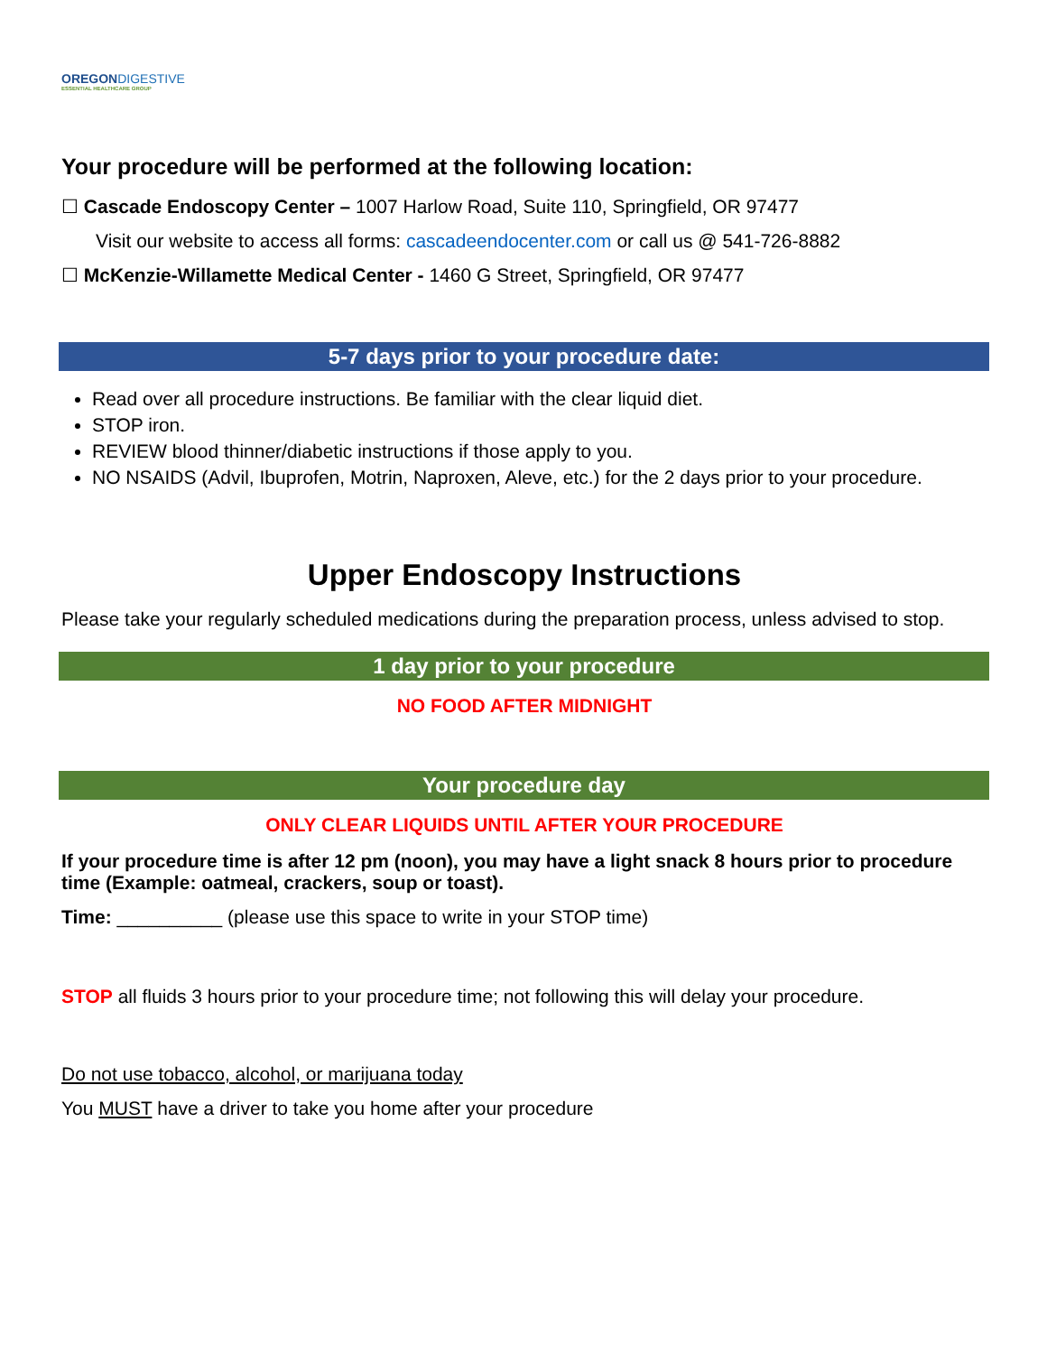OREGON DIGESTIVE
ESSENTIAL HEALTHCARE GROUP
Your procedure will be performed at the following location:
☐ Cascade Endoscopy Center – 1007 Harlow Road, Suite 110, Springfield, OR 97477
Visit our website to access all forms: cascadeendocenter.com or call us @ 541-726-8882
☐ McKenzie-Willamette Medical Center - 1460 G Street, Springfield, OR 97477
5-7 days prior to your procedure date:
Read over all procedure instructions. Be familiar with the clear liquid diet.
STOP iron.
REVIEW blood thinner/diabetic instructions if those apply to you.
NO NSAIDS (Advil, Ibuprofen, Motrin, Naproxen, Aleve, etc.) for the 2 days prior to your procedure.
Upper Endoscopy Instructions
Please take your regularly scheduled medications during the preparation process, unless advised to stop.
1 day prior to your procedure
NO FOOD AFTER MIDNIGHT
Your procedure day
ONLY CLEAR LIQUIDS UNTIL AFTER YOUR PROCEDURE
If your procedure time is after 12 pm (noon), you may have a light snack 8 hours prior to procedure time (Example: oatmeal, crackers, soup or toast).
Time: __________ (please use this space to write in your STOP time)
STOP all fluids 3 hours prior to your procedure time; not following this will delay your procedure.
Do not use tobacco, alcohol, or marijuana today
You MUST have a driver to take you home after your procedure